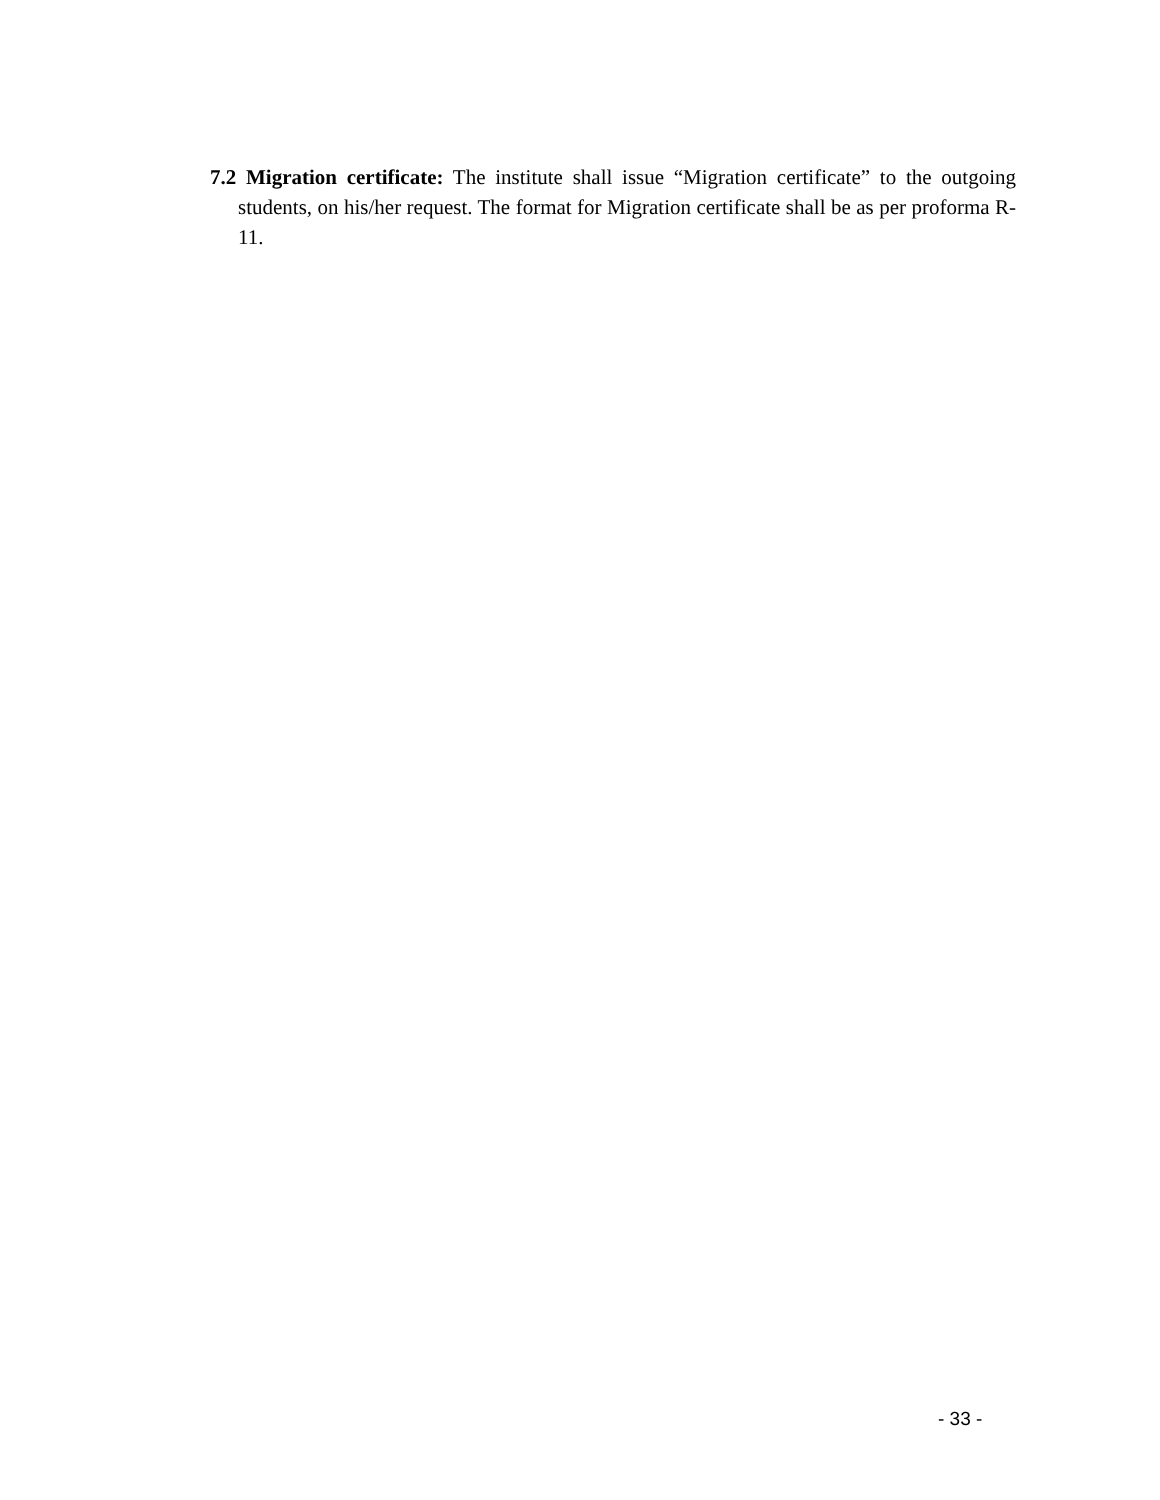7.2 Migration certificate: The institute shall issue “Migration certificate” to the outgoing students, on his/her request. The format for Migration certificate shall be as per proforma R-11.
- 33 -